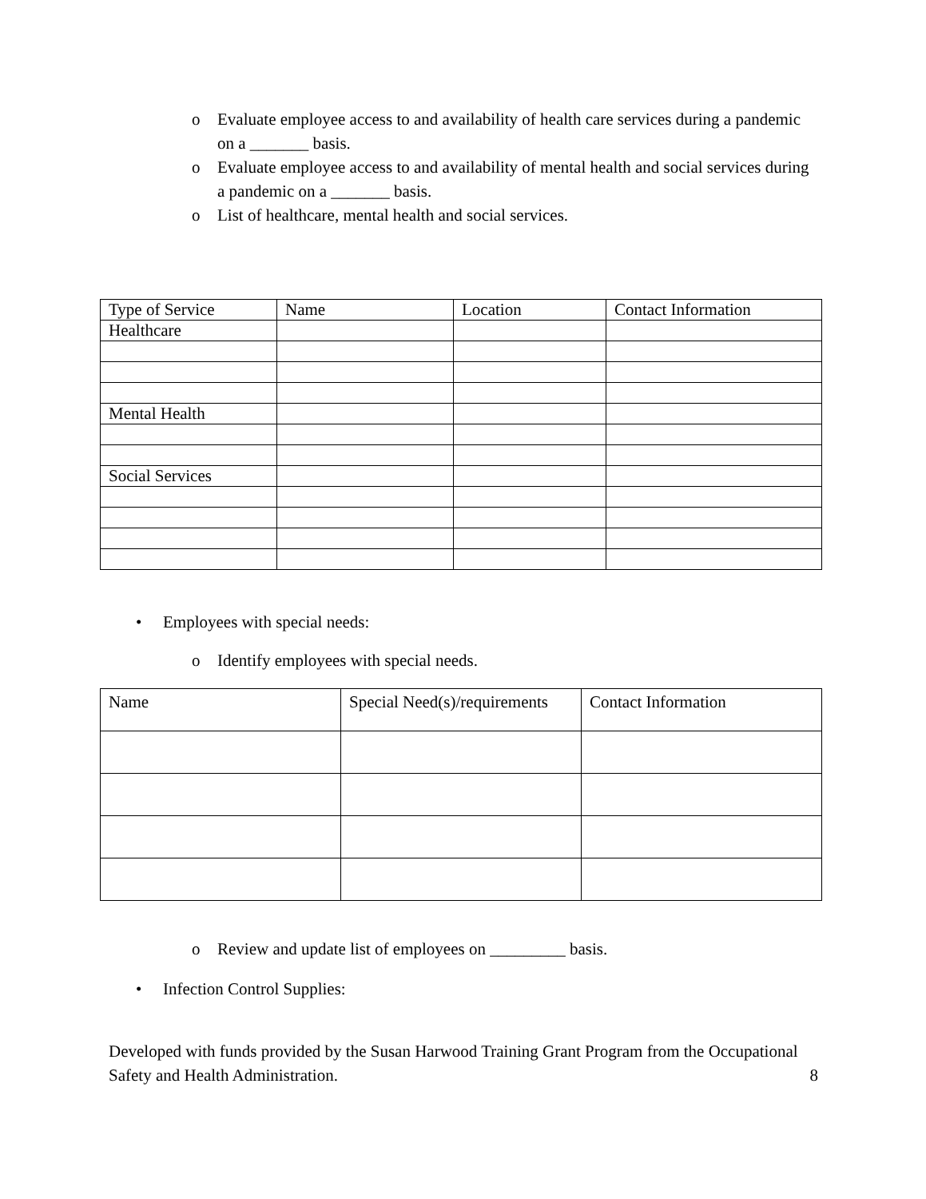o Evaluate employee access to and availability of health care services during a pandemic on a _______ basis.
o Evaluate employee access to and availability of mental health and social services during a pandemic on a _______ basis.
o List of healthcare, mental health and social services.
| Type of Service | Name | Location | Contact Information |
| Healthcare | | | |
| Mental Health | | | |
| Social Services | | | |
• Employees with special needs:
o Identify employees with special needs.
| Name | Special Need(s)/requirements | Contact Information |
o Review and update list of employees on _________ basis.
• Infection Control Supplies:
Developed with funds provided by the Susan Harwood Training Grant Program from the Occupational Safety and Health Administration. 8